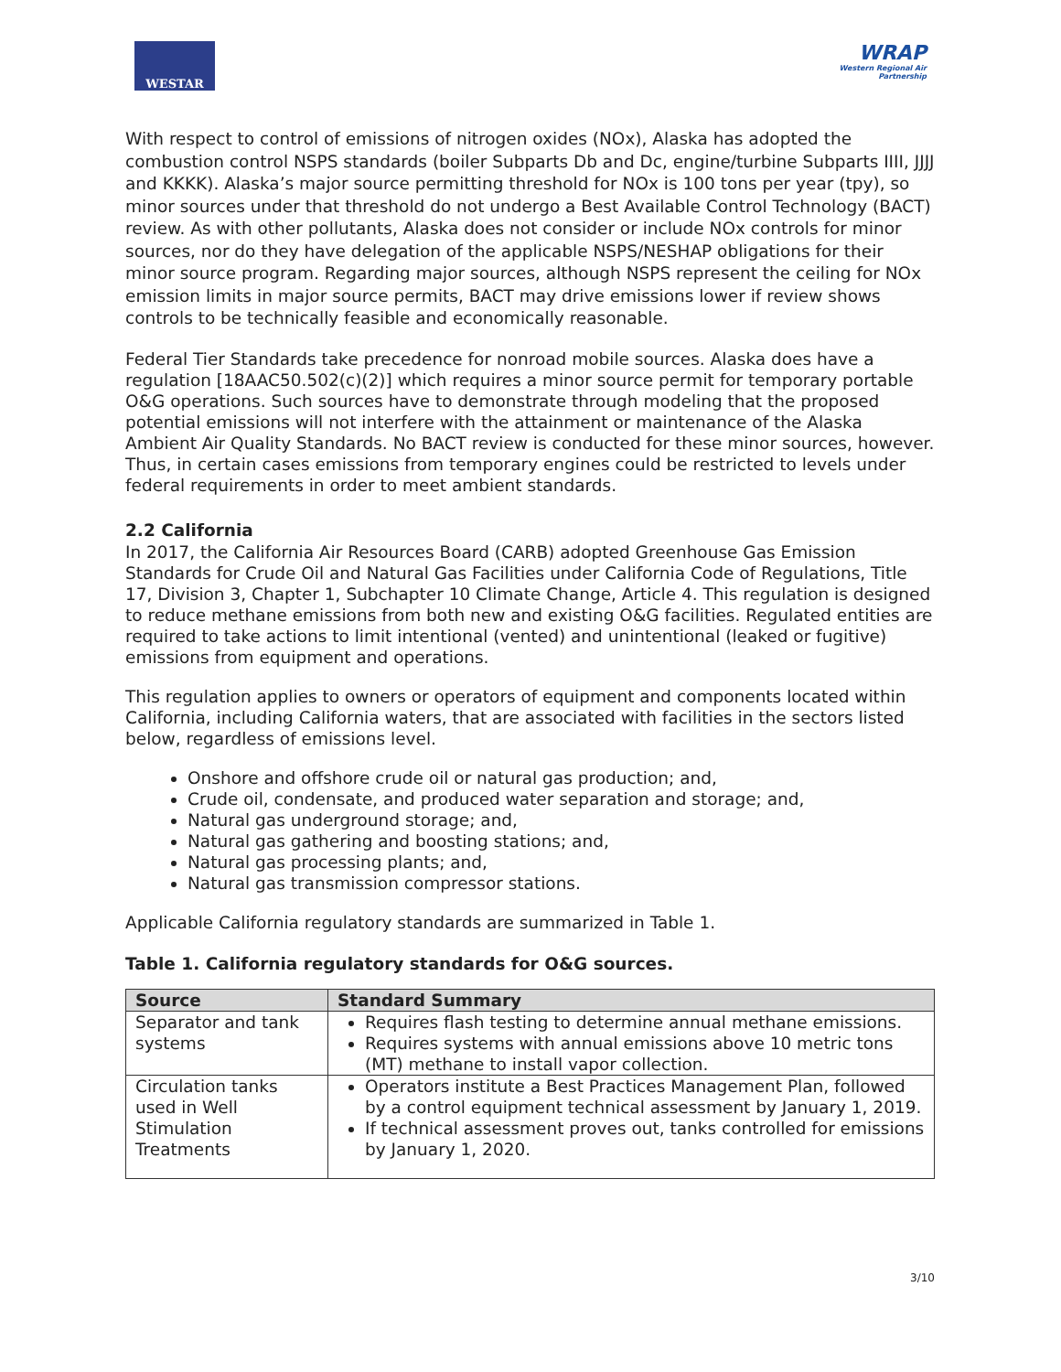WESTAR
WRAP
Western Regional Air Partnership
With respect to control of emissions of nitrogen oxides (NOx), Alaska has adopted the combustion control NSPS standards (boiler Subparts Db and Dc, engine/turbine Subparts IIII, JJJJ and KKKK). Alaska’s major source permitting threshold for NOx is 100 tons per year (tpy), so minor sources under that threshold do not undergo a Best Available Control Technology (BACT) review. As with other pollutants, Alaska does not consider or include NOx controls for minor sources, nor do they have delegation of the applicable NSPS/NESHAP obligations for their minor source program. Regarding major sources, although NSPS represent the ceiling for NOx emission limits in major source permits, BACT may drive emissions lower if review shows controls to be technically feasible and economically reasonable.
Federal Tier Standards take precedence for nonroad mobile sources. Alaska does have a regulation [18AAC50.502(c)(2)] which requires a minor source permit for temporary portable O&G operations. Such sources have to demonstrate through modeling that the proposed potential emissions will not interfere with the attainment or maintenance of the Alaska Ambient Air Quality Standards. No BACT review is conducted for these minor sources, however. Thus, in certain cases emissions from temporary engines could be restricted to levels under federal requirements in order to meet ambient standards.
2.2 California
In 2017, the California Air Resources Board (CARB) adopted Greenhouse Gas Emission Standards for Crude Oil and Natural Gas Facilities under California Code of Regulations, Title 17, Division 3, Chapter 1, Subchapter 10 Climate Change, Article 4. This regulation is designed to reduce methane emissions from both new and existing O&G facilities. Regulated entities are required to take actions to limit intentional (vented) and unintentional (leaked or fugitive) emissions from equipment and operations.
This regulation applies to owners or operators of equipment and components located within California, including California waters, that are associated with facilities in the sectors listed below, regardless of emissions level.
Onshore and offshore crude oil or natural gas production; and,
Crude oil, condensate, and produced water separation and storage; and,
Natural gas underground storage; and,
Natural gas gathering and boosting stations; and,
Natural gas processing plants; and,
Natural gas transmission compressor stations.
Applicable California regulatory standards are summarized in Table 1.
Table 1. California regulatory standards for O&G sources.
| Source | Standard Summary |
| --- | --- |
| Separator and tank systems | Requires flash testing to determine annual methane emissions. Requires systems with annual emissions above 10 metric tons (MT) methane to install vapor collection. |
| Circulation tanks used in Well Stimulation Treatments | Operators institute a Best Practices Management Plan, followed by a control equipment technical assessment by January 1, 2019. If technical assessment proves out, tanks controlled for emissions by January 1, 2020. |
3/10